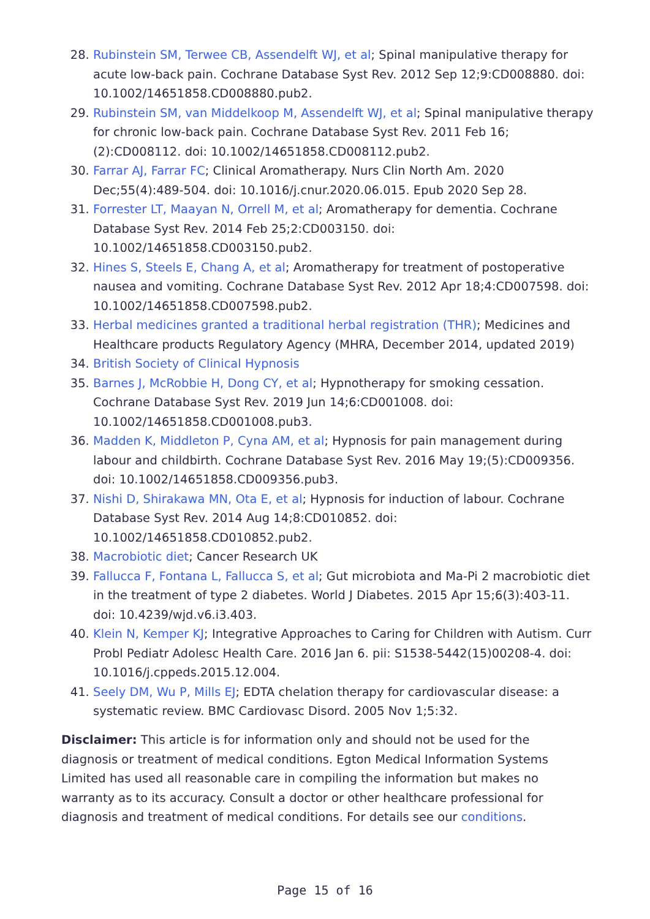28. Rubinstein SM, Terwee CB, Assendelft WJ, et al; Spinal manipulative therapy for acute low-back pain. Cochrane Database Syst Rev. 2012 Sep 12;9:CD008880. doi: 10.1002/14651858.CD008880.pub2.
29. Rubinstein SM, van Middelkoop M, Assendelft WJ, et al; Spinal manipulative therapy for chronic low-back pain. Cochrane Database Syst Rev. 2011 Feb 16;(2):CD008112. doi: 10.1002/14651858.CD008112.pub2.
30. Farrar AJ, Farrar FC; Clinical Aromatherapy. Nurs Clin North Am. 2020 Dec;55(4):489-504. doi: 10.1016/j.cnur.2020.06.015. Epub 2020 Sep 28.
31. Forrester LT, Maayan N, Orrell M, et al; Aromatherapy for dementia. Cochrane Database Syst Rev. 2014 Feb 25;2:CD003150. doi: 10.1002/14651858.CD003150.pub2.
32. Hines S, Steels E, Chang A, et al; Aromatherapy for treatment of postoperative nausea and vomiting. Cochrane Database Syst Rev. 2012 Apr 18;4:CD007598. doi: 10.1002/14651858.CD007598.pub2.
33. Herbal medicines granted a traditional herbal registration (THR); Medicines and Healthcare products Regulatory Agency (MHRA, December 2014, updated 2019)
34. British Society of Clinical Hypnosis
35. Barnes J, McRobbie H, Dong CY, et al; Hypnotherapy for smoking cessation. Cochrane Database Syst Rev. 2019 Jun 14;6:CD001008. doi: 10.1002/14651858.CD001008.pub3.
36. Madden K, Middleton P, Cyna AM, et al; Hypnosis for pain management during labour and childbirth. Cochrane Database Syst Rev. 2016 May 19;(5):CD009356. doi: 10.1002/14651858.CD009356.pub3.
37. Nishi D, Shirakawa MN, Ota E, et al; Hypnosis for induction of labour. Cochrane Database Syst Rev. 2014 Aug 14;8:CD010852. doi: 10.1002/14651858.CD010852.pub2.
38. Macrobiotic diet; Cancer Research UK
39. Fallucca F, Fontana L, Fallucca S, et al; Gut microbiota and Ma-Pi 2 macrobiotic diet in the treatment of type 2 diabetes. World J Diabetes. 2015 Apr 15;6(3):403-11. doi: 10.4239/wjd.v6.i3.403.
40. Klein N, Kemper KJ; Integrative Approaches to Caring for Children with Autism. Curr Probl Pediatr Adolesc Health Care. 2016 Jan 6. pii: S1538-5442(15)00208-4. doi: 10.1016/j.cppeds.2015.12.004.
41. Seely DM, Wu P, Mills EJ; EDTA chelation therapy for cardiovascular disease: a systematic review. BMC Cardiovasc Disord. 2005 Nov 1;5:32.
Disclaimer: This article is for information only and should not be used for the diagnosis or treatment of medical conditions. Egton Medical Information Systems Limited has used all reasonable care in compiling the information but makes no warranty as to its accuracy. Consult a doctor or other healthcare professional for diagnosis and treatment of medical conditions. For details see our conditions.
Page 15 of 16